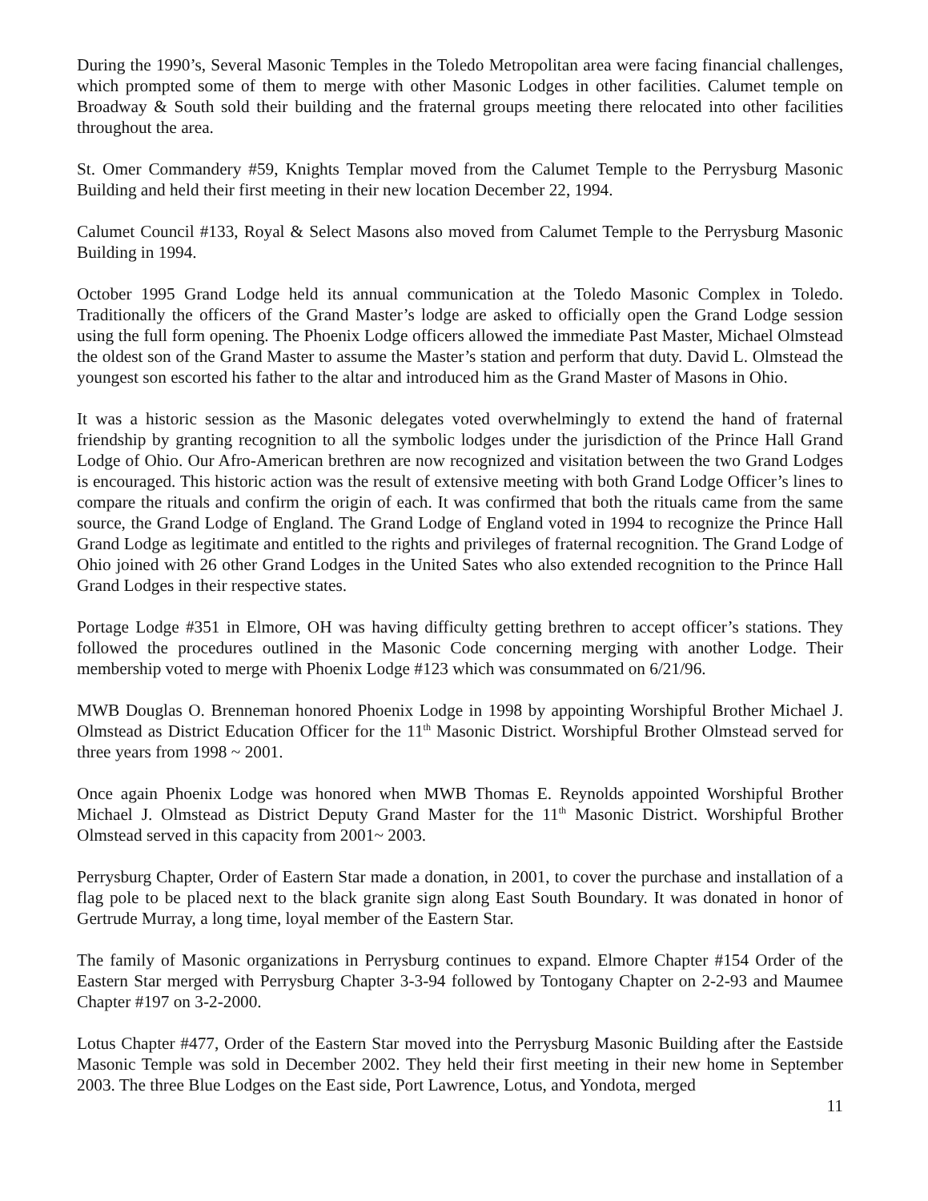During the 1990’s, Several Masonic Temples in the Toledo Metropolitan area were facing financial challenges, which prompted some of them to merge with other Masonic Lodges in other facilities. Calumet temple on Broadway & South sold their building and the fraternal groups meeting there relocated into other facilities throughout the area.
St. Omer Commandery #59, Knights Templar moved from the Calumet Temple to the Perrysburg Masonic Building and held their first meeting in their new location December 22, 1994.
Calumet Council #133, Royal & Select Masons also moved from Calumet Temple to the Perrysburg Masonic Building in 1994.
October 1995 Grand Lodge held its annual communication at the Toledo Masonic Complex in Toledo. Traditionally the officers of the Grand Master’s lodge are asked to officially open the Grand Lodge session using the full form opening. The Phoenix Lodge officers allowed the immediate Past Master, Michael Olmstead the oldest son of the Grand Master to assume the Master’s station and perform that duty. David L. Olmstead the youngest son escorted his father to the altar and introduced him as the Grand Master of Masons in Ohio.
It was a historic session as the Masonic delegates voted overwhelmingly to extend the hand of fraternal friendship by granting recognition to all the symbolic lodges under the jurisdiction of the Prince Hall Grand Lodge of Ohio. Our Afro-American brethren are now recognized and visitation between the two Grand Lodges is encouraged. This historic action was the result of extensive meeting with both Grand Lodge Officer’s lines to compare the rituals and confirm the origin of each. It was confirmed that both the rituals came from the same source, the Grand Lodge of England. The Grand Lodge of England voted in 1994 to recognize the Prince Hall Grand Lodge as legitimate and entitled to the rights and privileges of fraternal recognition. The Grand Lodge of Ohio joined with 26 other Grand Lodges in the United Sates who also extended recognition to the Prince Hall Grand Lodges in their respective states.
Portage Lodge #351 in Elmore, OH was having difficulty getting brethren to accept officer’s stations. They followed the procedures outlined in the Masonic Code concerning merging with another Lodge. Their membership voted to merge with Phoenix Lodge #123 which was consummated on 6/21/96.
MWB Douglas O. Brenneman honored Phoenix Lodge in 1998 by appointing Worshipful Brother Michael J. Olmstead as District Education Officer for the 11<sup>th</sup> Masonic District. Worshipful Brother Olmstead served for three years from 1998 ~ 2001.
Once again Phoenix Lodge was honored when MWB Thomas E. Reynolds appointed Worshipful Brother Michael J. Olmstead as District Deputy Grand Master for the 11<sup>th</sup> Masonic District. Worshipful Brother Olmstead served in this capacity from 2001~ 2003.
Perrysburg Chapter, Order of Eastern Star made a donation, in 2001, to cover the purchase and installation of a flag pole to be placed next to the black granite sign along East South Boundary. It was donated in honor of Gertrude Murray, a long time, loyal member of the Eastern Star.
The family of Masonic organizations in Perrysburg continues to expand. Elmore Chapter #154 Order of the Eastern Star merged with Perrysburg Chapter 3-3-94 followed by Tontogany Chapter on 2-2-93 and Maumee Chapter #197 on 3-2-2000.
Lotus Chapter #477, Order of the Eastern Star moved into the Perrysburg Masonic Building after the Eastside Masonic Temple was sold in December 2002. They held their first meeting in their new home in September 2003. The three Blue Lodges on the East side, Port Lawrence, Lotus, and Yondota, merged
11